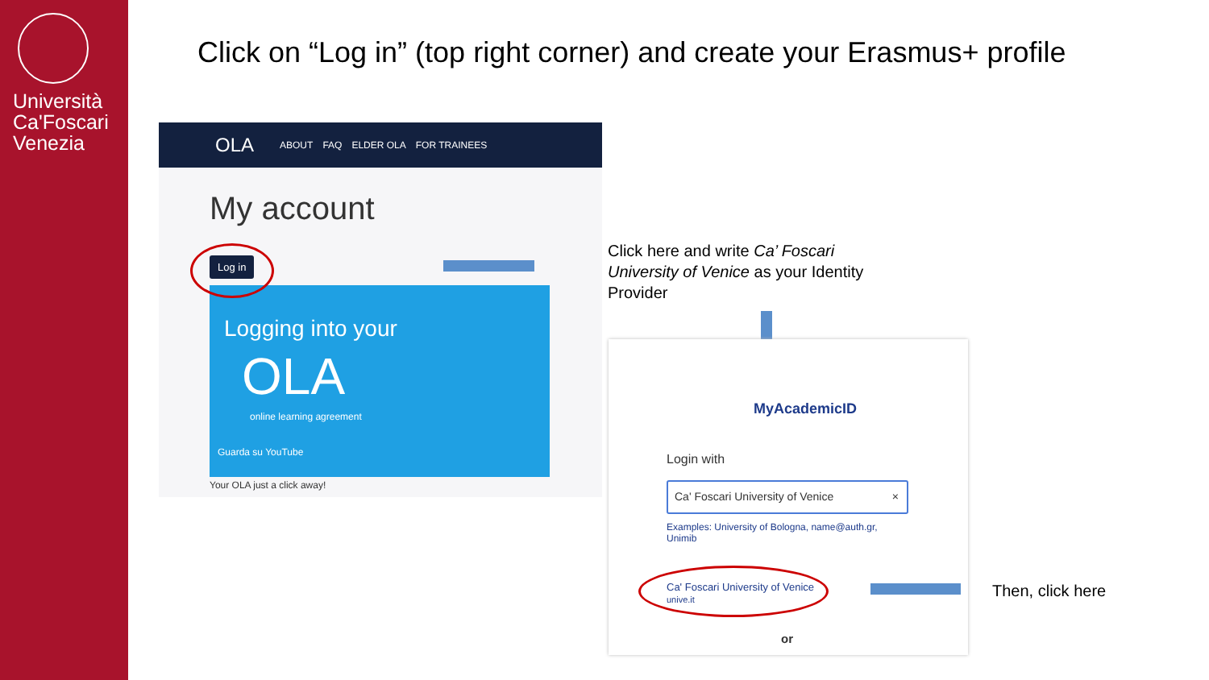Università
Ca'Foscari
Venezia
Click on “Log in” (top right corner) and create your Erasmus+ profile
OLA ABOUT FAQ ELDER OLA FOR TRAINEES
My account
Log in
Logging into your
OLA
online learning agreement
Guarda su YouTube
Your OLA just a click away!
Click here and write Ca’ Foscari
University of Venice as your Identity
Provider
MyAcademicID
Login with
Ca' Foscari University of Venice ×
Examples: University of Bologna, name@auth.gr, Unimib
Ca' Foscari University of Venice
unive.it
or
Then, click here